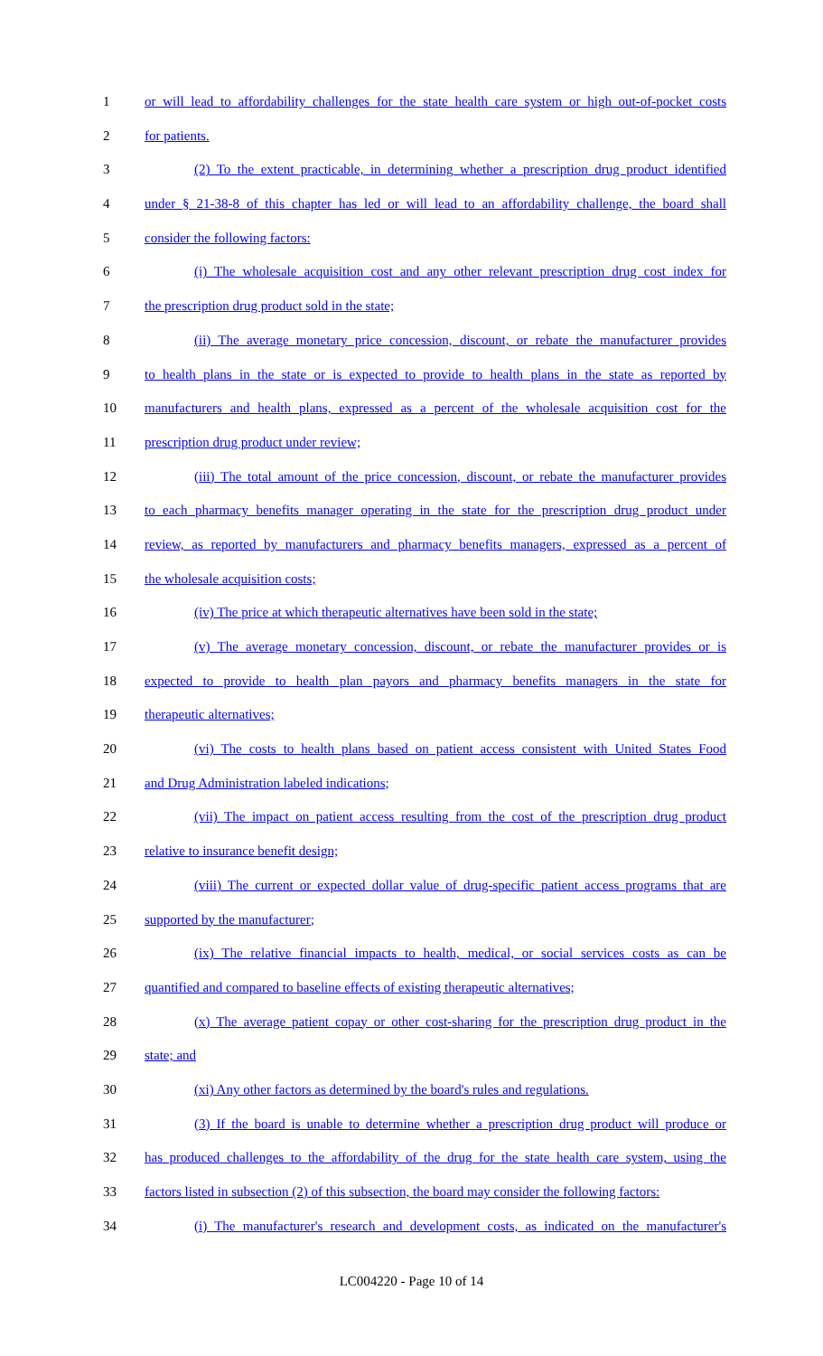1 or will lead to affordability challenges for the state health care system or high out-of-pocket costs
2 for patients.
3 (2) To the extent practicable, in determining whether a prescription drug product identified
4 under § 21-38-8 of this chapter has led or will lead to an affordability challenge, the board shall
5 consider the following factors:
6 (i) The wholesale acquisition cost and any other relevant prescription drug cost index for
7 the prescription drug product sold in the state;
8 (ii) The average monetary price concession, discount, or rebate the manufacturer provides
9 to health plans in the state or is expected to provide to health plans in the state as reported by
10 manufacturers and health plans, expressed as a percent of the wholesale acquisition cost for the
11 prescription drug product under review;
12 (iii) The total amount of the price concession, discount, or rebate the manufacturer provides
13 to each pharmacy benefits manager operating in the state for the prescription drug product under
14 review, as reported by manufacturers and pharmacy benefits managers, expressed as a percent of
15 the wholesale acquisition costs;
16 (iv) The price at which therapeutic alternatives have been sold in the state;
17 (v) The average monetary concession, discount, or rebate the manufacturer provides or is
18 expected to provide to health plan payors and pharmacy benefits managers in the state for
19 therapeutic alternatives;
20 (vi) The costs to health plans based on patient access consistent with United States Food
21 and Drug Administration labeled indications;
22 (vii) The impact on patient access resulting from the cost of the prescription drug product
23 relative to insurance benefit design;
24 (viii) The current or expected dollar value of drug-specific patient access programs that are
25 supported by the manufacturer;
26 (ix) The relative financial impacts to health, medical, or social services costs as can be
27 quantified and compared to baseline effects of existing therapeutic alternatives;
28 (x) The average patient copay or other cost-sharing for the prescription drug product in the
29 state; and
30 (xi) Any other factors as determined by the board's rules and regulations.
31 (3) If the board is unable to determine whether a prescription drug product will produce or
32 has produced challenges to the affordability of the drug for the state health care system, using the
33 factors listed in subsection (2) of this subsection, the board may consider the following factors:
34 (i) The manufacturer's research and development costs, as indicated on the manufacturer's
LC004220 - Page 10 of 14